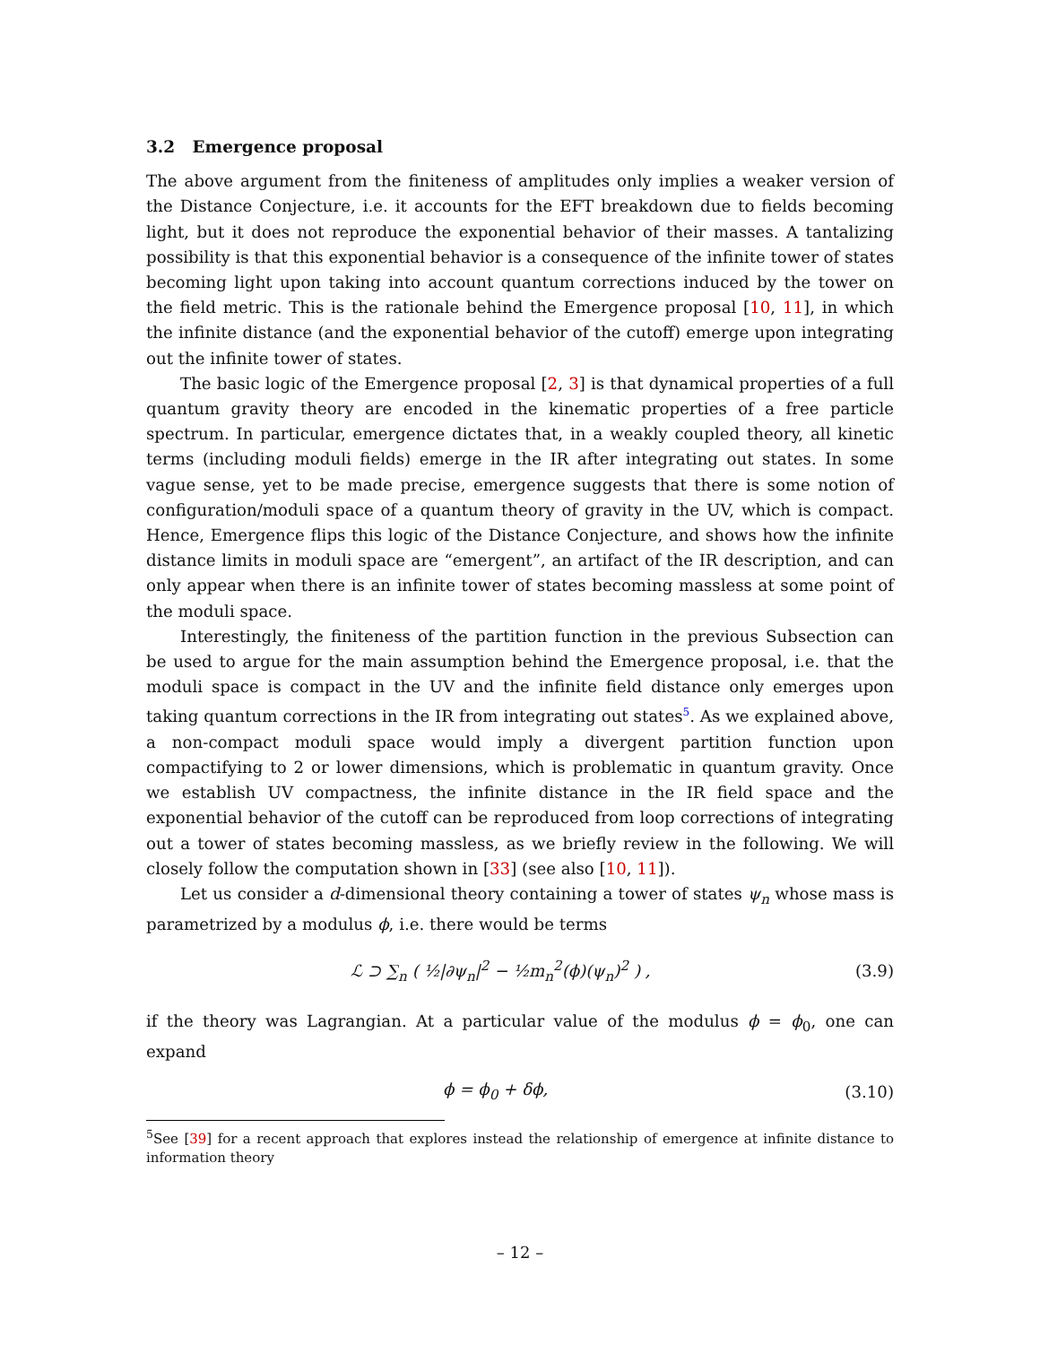3.2 Emergence proposal
The above argument from the finiteness of amplitudes only implies a weaker version of the Distance Conjecture, i.e. it accounts for the EFT breakdown due to fields becoming light, but it does not reproduce the exponential behavior of their masses. A tantalizing possibility is that this exponential behavior is a consequence of the infinite tower of states becoming light upon taking into account quantum corrections induced by the tower on the field metric. This is the rationale behind the Emergence proposal [10, 11], in which the infinite distance (and the exponential behavior of the cutoff) emerge upon integrating out the infinite tower of states.
The basic logic of the Emergence proposal [2, 3] is that dynamical properties of a full quantum gravity theory are encoded in the kinematic properties of a free particle spectrum. In particular, emergence dictates that, in a weakly coupled theory, all kinetic terms (including moduli fields) emerge in the IR after integrating out states. In some vague sense, yet to be made precise, emergence suggests that there is some notion of configuration/moduli space of a quantum theory of gravity in the UV, which is compact. Hence, Emergence flips this logic of the Distance Conjecture, and shows how the infinite distance limits in moduli space are “emergent”, an artifact of the IR description, and can only appear when there is an infinite tower of states becoming massless at some point of the moduli space.
Interestingly, the finiteness of the partition function in the previous Subsection can be used to argue for the main assumption behind the Emergence proposal, i.e. that the moduli space is compact in the UV and the infinite field distance only emerges upon taking quantum corrections in the IR from integrating out states<sup>5</sup>. As we explained above, a non-compact moduli space would imply a divergent partition function upon compactifying to 2 or lower dimensions, which is problematic in quantum gravity. Once we establish UV compactness, the infinite distance in the IR field space and the exponential behavior of the cutoff can be reproduced from loop corrections of integrating out a tower of states becoming massless, as we briefly review in the following. We will closely follow the computation shown in [33] (see also [10, 11]).
Let us consider a d-dimensional theory containing a tower of states ψ<sub>n</sub> whose mass is parametrized by a modulus ϕ, i.e. there would be terms
ℒ ⊃ ∑<sub>n</sub> ( ½|∂ψ<sub>n</sub>|<sup>2</sup> − ½m<sub>n</sub><sup>2</sup>(ϕ)(ψ<sub>n</sub>)<sup>2</sup> ) , (3.9)
if the theory was Lagrangian. At a particular value of the modulus ϕ = ϕ<sub>0</sub>, one can expand
ϕ = ϕ<sub>0</sub> + δϕ, (3.10)
<sup>5</sup> See [39] for a recent approach that explores instead the relationship of emergence at infinite distance to information theory
– 12 –